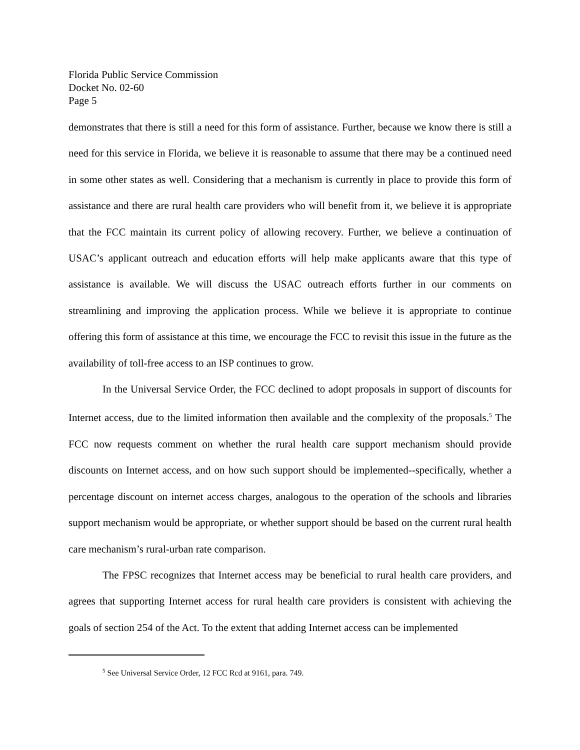Florida Public Service Commission
Docket No. 02-60
Page 5
demonstrates that there is still a need for this form of assistance. Further, because we know there is still a need for this service in Florida, we believe it is reasonable to assume that there may be a continued need in some other states as well. Considering that a mechanism is currently in place to provide this form of assistance and there are rural health care providers who will benefit from it, we believe it is appropriate that the FCC maintain its current policy of allowing recovery. Further, we believe a continuation of USAC’s applicant outreach and education efforts will help make applicants aware that this type of assistance is available. We will discuss the USAC outreach efforts further in our comments on streamlining and improving the application process. While we believe it is appropriate to continue offering this form of assistance at this time, we encourage the FCC to revisit this issue in the future as the availability of toll-free access to an ISP continues to grow.
In the Universal Service Order, the FCC declined to adopt proposals in support of discounts for Internet access, due to the limited information then available and the complexity of the proposals.<sup>5</sup> The FCC now requests comment on whether the rural health care support mechanism should provide discounts on Internet access, and on how such support should be implemented--specifically, whether a percentage discount on internet access charges, analogous to the operation of the schools and libraries support mechanism would be appropriate, or whether support should be based on the current rural health care mechanism’s rural-urban rate comparison.
The FPSC recognizes that Internet access may be beneficial to rural health care providers, and agrees that supporting Internet access for rural health care providers is consistent with achieving the goals of section 254 of the Act. To the extent that adding Internet access can be implemented
<sup>5</sup> See Universal Service Order, 12 FCC Rcd at 9161, para. 749.